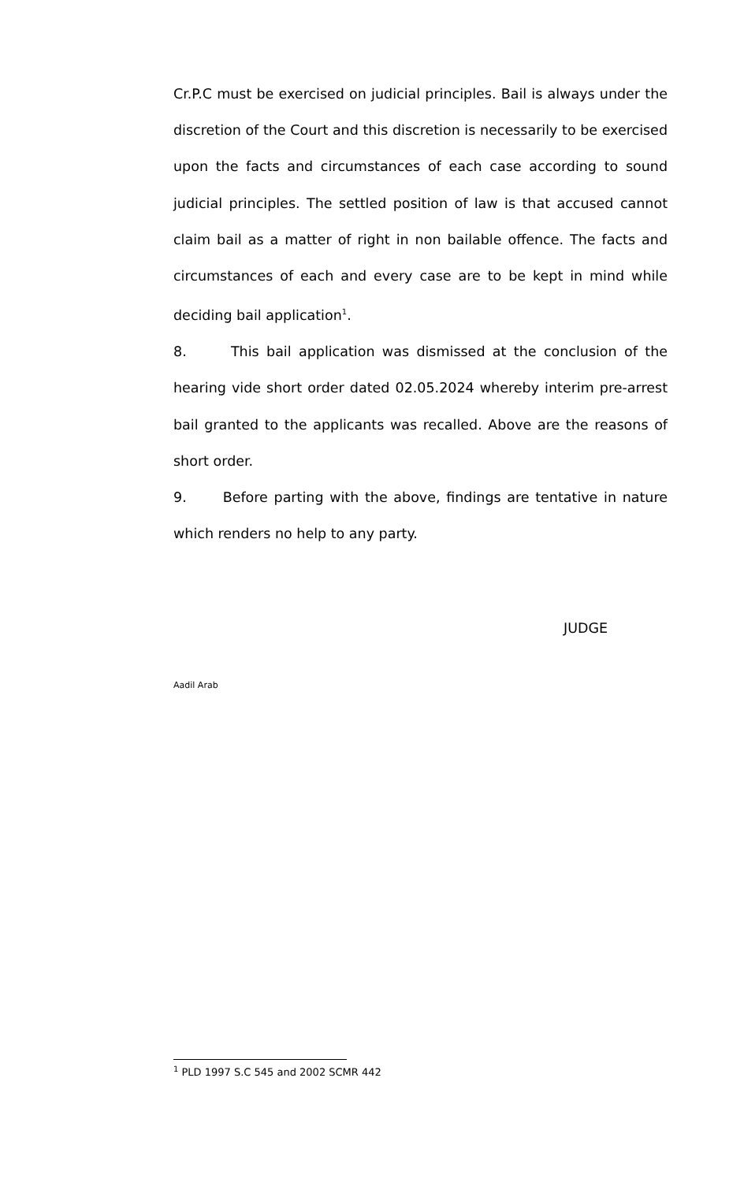Cr.P.C must be exercised on judicial principles. Bail is always under the discretion of the Court and this discretion is necessarily to be exercised upon the facts and circumstances of each case according to sound judicial principles. The settled position of law is that accused cannot claim bail as a matter of right in non bailable offence. The facts and circumstances of each and every case are to be kept in mind while deciding bail application<sup>1</sup>.
8. This bail application was dismissed at the conclusion of the hearing vide short order dated 02.05.2024 whereby interim pre-arrest bail granted to the applicants was recalled. Above are the reasons of short order.
9. Before parting with the above, findings are tentative in nature which renders no help to any party.
JUDGE
Aadil Arab
<sup>1</sup> PLD 1997 S.C 545 and 2002 SCMR 442